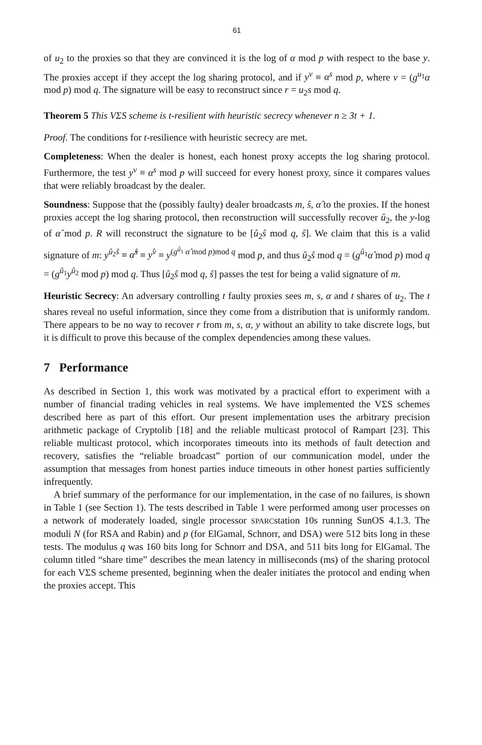61
of u<sub>2</sub> to the proxies so that they are convinced it is the log of α mod p with respect to the base y. The proxies accept if they accept the log sharing protocol, and if y<sup>v</sup> ≡ α<sup>s</sup> mod p, where v = (g<sup>u<sub>1</sub></sup>α mod p) mod q. The signature will be easy to reconstruct since r = u<sub>2</sub>s mod q.
Theorem 5 This VΣS scheme is t-resilient with heuristic secrecy whenever n ≥ 3t + 1.
Proof. The conditions for t-resilience with heuristic secrecy are met.
Completeness: When the dealer is honest, each honest proxy accepts the log sharing protocol. Furthermore, the test y<sup>v</sup> ≡ α<sup>s</sup> mod p will succeed for every honest proxy, since it compares values that were reliably broadcast by the dealer.
Soundness: Suppose that the (possibly faulty) dealer broadcasts m, ŝ, α̂ to the proxies. If the honest proxies accept the log sharing protocol, then reconstruction will successfully recover û<sub>2</sub>, the y-log of α̂ mod p. R will reconstruct the signature to be [û<sub>2</sub>ŝ mod q, ŝ]. We claim that this is a valid signature of m: y<sup>û<sub>2</sub>ŝ</sup> ≡ α̂<sup>ŝ</sup> ≡ y<sup>v̂</sup> ≡ y<sup>(g<sup>û<sub>1</sub></sup> α̂ mod p)mod q</sup> mod p, and thus û<sub>2</sub>ŝ mod q = (g<sup>û<sub>1</sub></sup>α̂ mod p) mod q = (g<sup>û<sub>1</sub></sup>y<sup>û<sub>2</sub></sup> mod p) mod q. Thus [û<sub>2</sub>ŝ mod q, ŝ] passes the test for being a valid signature of m.
Heuristic Secrecy: An adversary controlling t faulty proxies sees m, s, α and t shares of u<sub>2</sub>. The t shares reveal no useful information, since they come from a distribution that is uniformly random. There appears to be no way to recover r from m, s, α, y without an ability to take discrete logs, but it is difficult to prove this because of the complex dependencies among these values.
7 Performance
As described in Section 1, this work was motivated by a practical effort to experiment with a number of financial trading vehicles in real systems. We have implemented the VΣS schemes described here as part of this effort. Our present implementation uses the arbitrary precision arithmetic package of Cryptolib [18] and the reliable multicast protocol of Rampart [23]. This reliable multicast protocol, which incorporates timeouts into its methods of fault detection and recovery, satisfies the “reliable broadcast” portion of our communication model, under the assumption that messages from honest parties induce timeouts in other honest parties sufficiently infrequently.
A brief summary of the performance for our implementation, in the case of no failures, is shown in Table 1 (see Section 1). The tests described in Table 1 were performed among user processes on a network of moderately loaded, single processor SPARCstation 10s running SunOS 4.1.3. The moduli N (for RSA and Rabin) and p (for ElGamal, Schnorr, and DSA) were 512 bits long in these tests. The modulus q was 160 bits long for Schnorr and DSA, and 511 bits long for ElGamal. The column titled “share time” describes the mean latency in milliseconds (ms) of the sharing protocol for each VΣS scheme presented, beginning when the dealer initiates the protocol and ending when the proxies accept. This